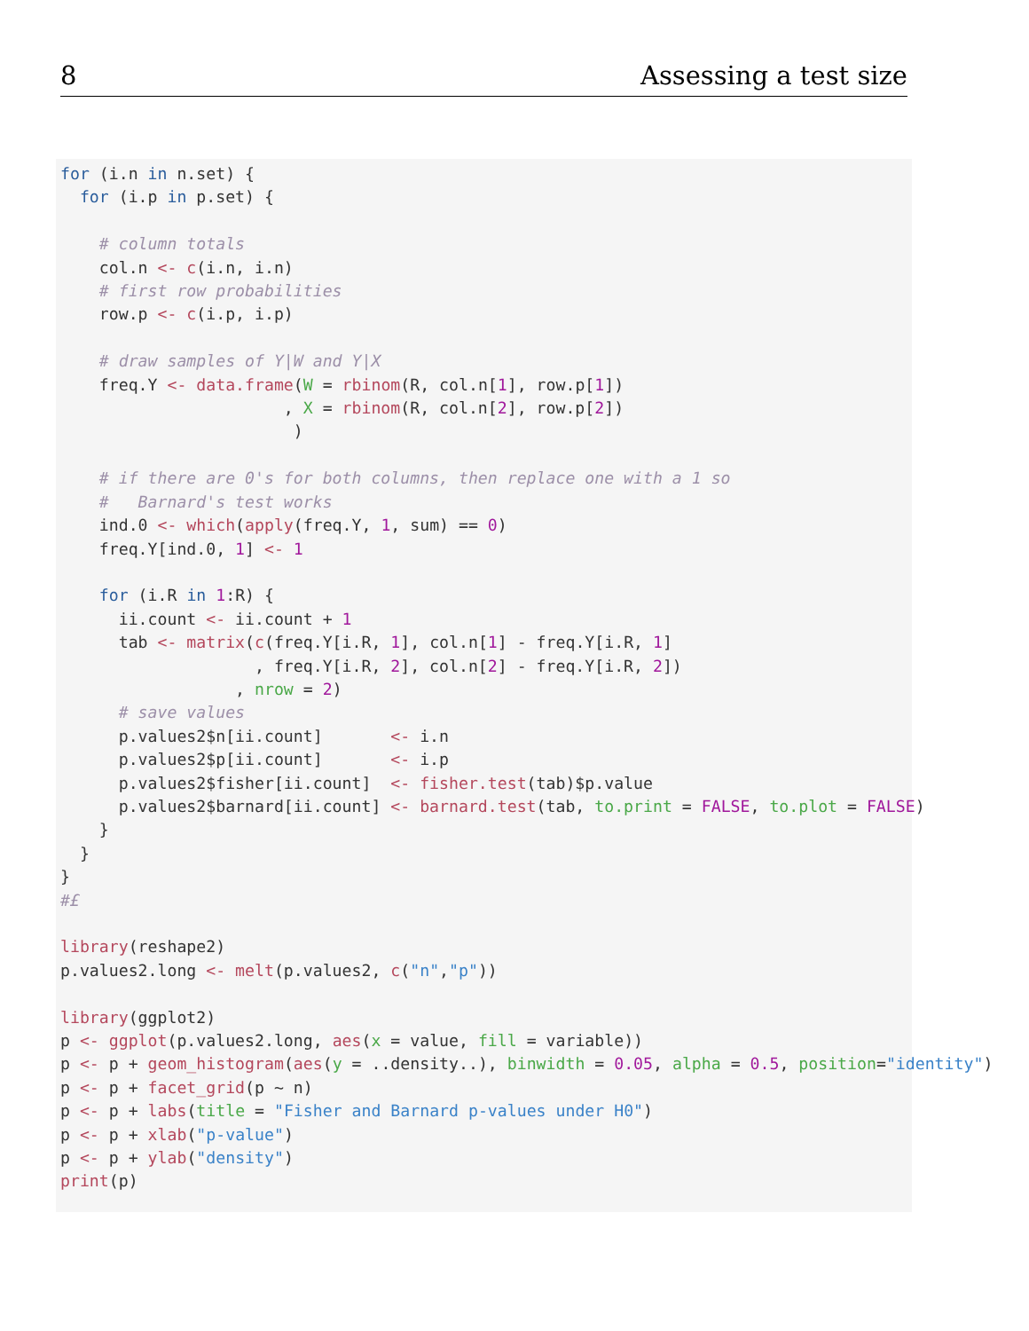8 Assessing a test size
for (i.n in n.set) {
  for (i.p in p.set) {

    # column totals
    col.n <- c(i.n, i.n)
    # first row probabilities
    row.p <- c(i.p, i.p)

    # draw samples of Y|W and Y|X
    freq.Y <- data.frame(W = rbinom(R, col.n[1], row.p[1])
                       , X = rbinom(R, col.n[2], row.p[2])
                        )

    # if there are 0's for both columns, then replace one with a 1 so
    #   Barnard's test works
    ind.0 <- which(apply(freq.Y, 1, sum) == 0)
    freq.Y[ind.0, 1] <- 1

    for (i.R in 1:R) {
      ii.count <- ii.count + 1
      tab <- matrix(c(freq.Y[i.R, 1], col.n[1] - freq.Y[i.R, 1]
                    , freq.Y[i.R, 2], col.n[2] - freq.Y[i.R, 2])
                  , nrow = 2)
      # save values
      p.values2$n[ii.count]       <- i.n
      p.values2$p[ii.count]       <- i.p
      p.values2$fisher[ii.count]  <- fisher.test(tab)$p.value
      p.values2$barnard[ii.count] <- barnard.test(tab, to.print = FALSE, to.plot = FALSE)
    }
  }
}
#£

library(reshape2)
p.values2.long <- melt(p.values2, c("n","p"))

library(ggplot2)
p <- ggplot(p.values2.long, aes(x = value, fill = variable))
p <- p + geom_histogram(aes(y = ..density..), binwidth = 0.05, alpha = 0.5, position="identity")
p <- p + facet_grid(p ~ n)
p <- p + labs(title = "Fisher and Barnard p-values under H0")
p <- p + xlab("p-value")
p <- p + ylab("density")
print(p)